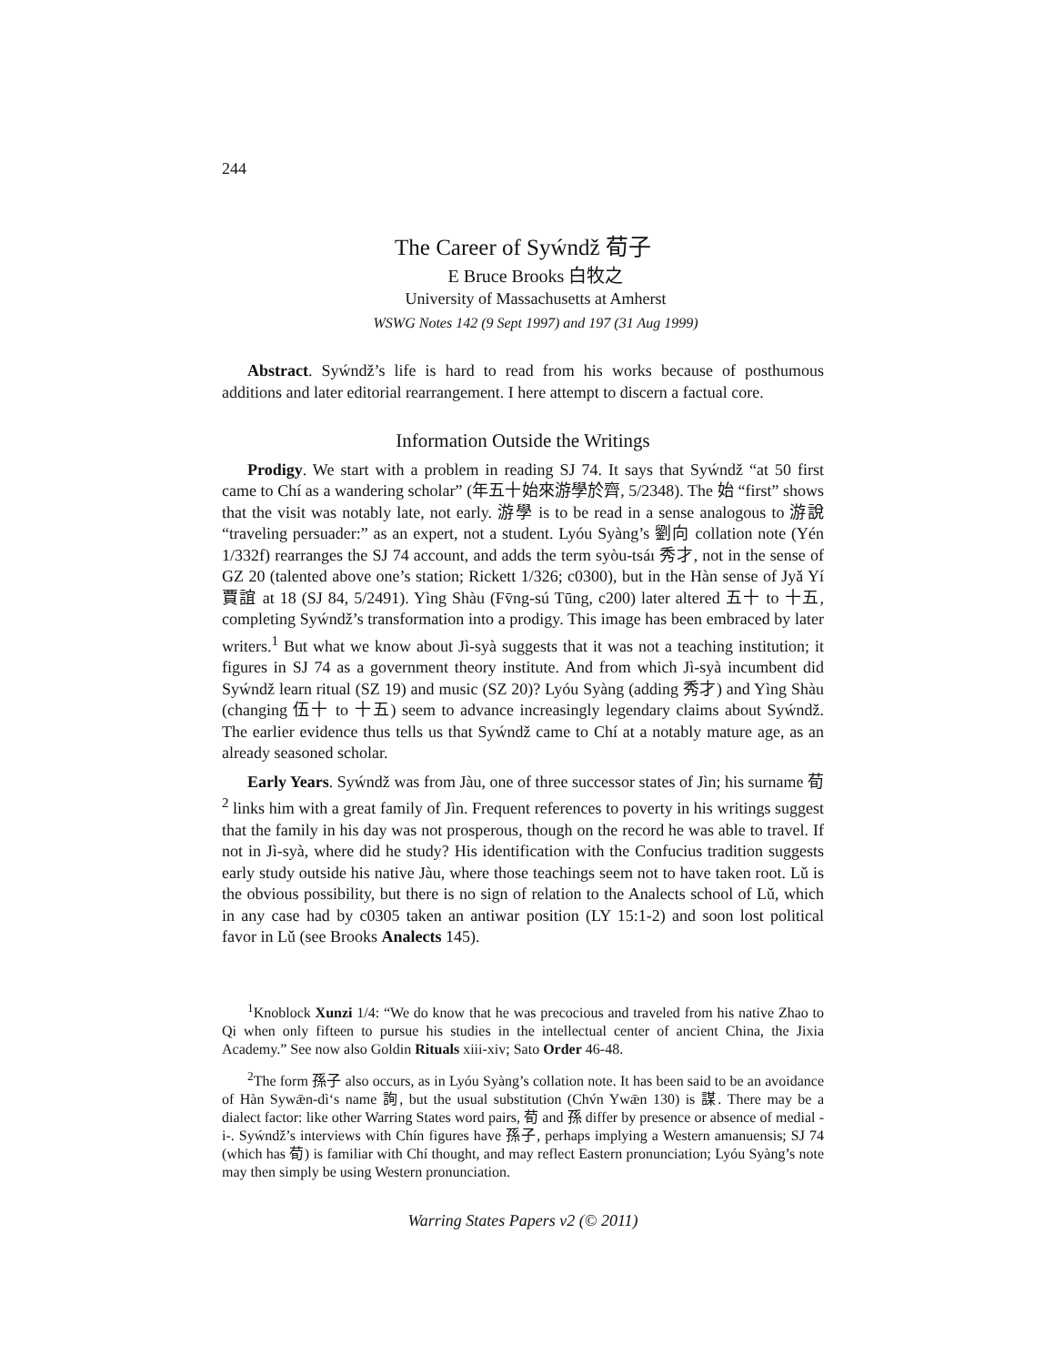244
The Career of Syẃndž 荀子
E Bruce Brooks 白牧之
University of Massachusetts at Amherst
WSWG Notes 142 (9 Sept 1997) and 197 (31 Aug 1999)
Abstract. Syẃndž’s life is hard to read from his works because of posthumous additions and later editorial rearrangement. I here attempt to discern a factual core.
Information Outside the Writings
Prodigy. We start with a problem in reading SJ 74. It says that Syẃndž “at 50 first came to Chí as a wandering scholar” (年五十始來游學於齊, 5/2348). The 始 “first” shows that the visit was notably late, not early. 游學 is to be read in a sense analogous to 游說 “traveling persuader:” as an expert, not a student. Lyóu Syàng’s 劉向 collation note (Yén 1/332f) rearranges the SJ 74 account, and adds the term syòu-tsáı 秀才, not in the sense of GZ 20 (talented above one’s station; Rickett 1/326; c0300), but in the Hàn sense of Jyǎ Yí 賈誼 at 18 (SJ 84, 5/2491). Yìng Shàu (Fv̄ng-sú Tūng, c200) later altered 五十 to 十五, completing Syẃndž’s transformation into a prodigy. This image has been embraced by later writers.<sup>1</sup> But what we know about Jì-syà suggests that it was not a teaching institution; it figures in SJ 74 as a government theory institute. And from which Jì-syà incumbent did Syẃndž learn ritual (SZ 19) and music (SZ 20)? Lyóu Syàng (adding 秀才) and Yìng Shàu (changing 伍十 to 十五) seem to advance increasingly legendary claims about Syẃndž. The earlier evidence thus tells us that Syẃndž came to Chí at a notably mature age, as an already seasoned scholar.
Early Years. Syẃndž was from Jàu, one of three successor states of Jìn; his surname 荀<sup>2</sup> links him with a great family of Jìn. Frequent references to poverty in his writings suggest that the family in his day was not prosperous, though on the record he was able to travel. If not in Jì-syà, where did he study? His identification with the Confucius tradition suggests early study outside his native Jàu, where those teachings seem not to have taken root. Lǔ is the obvious possibility, but there is no sign of relation to the Analects school of Lǔ, which in any case had by c0305 taken an antiwar position (LY 15:1-2) and soon lost political favor in Lǔ (see Brooks Analects 145).
<sup>1</sup> Knoblock Xunzi 1/4: “We do know that he was precocious and traveled from his native Zhao to Qi when only fifteen to pursue his studies in the intellectual center of ancient China, the Jixia Academy.” See now also Goldin Rituals xiii-xiv; Sato Order 46-48.
<sup>2</sup> The form 孫子 also occurs, as in Lyóu Syàng’s collation note. It has been said to be an avoidance of Hàn Sywǣn-dì‘s name 詢, but the usual substitution (Chv́n Ywǣn 130) is 謀. There may be a dialect factor: like other Warring States word pairs, 荀 and 孫 differ by presence or absence of medial -i-. Syẃndž’s interviews with Chín figures have 孫子, perhaps implying a Western amanuensis; SJ 74 (which has 荀) is familiar with Chí thought, and may reflect Eastern pronunciation; Lyóu Syàng’s note may then simply be using Western pronunciation.
Warring States Papers v2 (© 2011)